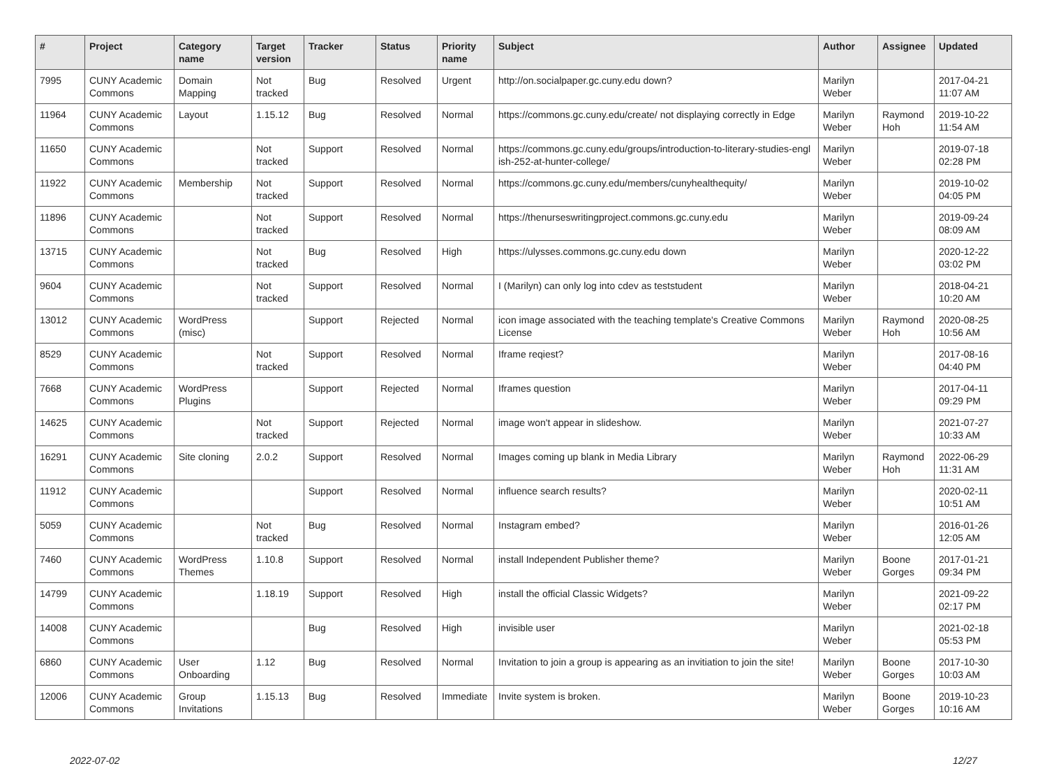| # | Project | Category name | Target version | Tracker | Status | Priority name | Subject | Author | Assignee | Updated |
| --- | --- | --- | --- | --- | --- | --- | --- | --- | --- | --- |
| 7995 | CUNY Academic Commons | Domain Mapping | Not tracked | Bug | Resolved | Urgent | http://on.socialpaper.gc.cuny.edu down? | Marilyn Weber | | 2017-04-21 11:07 AM |
| 11964 | CUNY Academic Commons | Layout | 1.15.12 | Bug | Resolved | Normal | https://commons.gc.cuny.edu/create/ not displaying correctly in Edge | Marilyn Weber | Raymond Hoh | 2019-10-22 11:54 AM |
| 11650 | CUNY Academic Commons | | Not tracked | Support | Resolved | Normal | https://commons.gc.cuny.edu/groups/introduction-to-literary-studies-engl ish-252-at-hunter-college/ | Marilyn Weber | | 2019-07-18 02:28 PM |
| 11922 | CUNY Academic Commons | Membership | Not tracked | Support | Resolved | Normal | https://commons.gc.cuny.edu/members/cunyhealthequity/ | Marilyn Weber | | 2019-10-02 04:05 PM |
| 11896 | CUNY Academic Commons | | Not tracked | Support | Resolved | Normal | https://thenurseswritingproject.commons.gc.cuny.edu | Marilyn Weber | | 2019-09-24 08:09 AM |
| 13715 | CUNY Academic Commons | | Not tracked | Bug | Resolved | High | https://ulysses.commons.gc.cuny.edu down | Marilyn Weber | | 2020-12-22 03:02 PM |
| 9604 | CUNY Academic Commons | | Not tracked | Support | Resolved | Normal | I (Marilyn) can only log into cdev as teststudent | Marilyn Weber | | 2018-04-21 10:20 AM |
| 13012 | CUNY Academic Commons | WordPress (misc) | | Support | Rejected | Normal | icon image associated with the teaching template's Creative Commons License | Marilyn Weber | Raymond Hoh | 2020-08-25 10:56 AM |
| 8529 | CUNY Academic Commons | | Not tracked | Support | Resolved | Normal | Iframe reqiest? | Marilyn Weber | | 2017-08-16 04:40 PM |
| 7668 | CUNY Academic Commons | WordPress Plugins | | Support | Rejected | Normal | Iframes question | Marilyn Weber | | 2017-04-11 09:29 PM |
| 14625 | CUNY Academic Commons | | Not tracked | Support | Rejected | Normal | image won't appear in slideshow. | Marilyn Weber | | 2021-07-27 10:33 AM |
| 16291 | CUNY Academic Commons | Site cloning | 2.0.2 | Support | Resolved | Normal | Images coming up blank in Media Library | Marilyn Weber | Raymond Hoh | 2022-06-29 11:31 AM |
| 11912 | CUNY Academic Commons | | | Support | Resolved | Normal | influence search results? | Marilyn Weber | | 2020-02-11 10:51 AM |
| 5059 | CUNY Academic Commons | | Not tracked | Bug | Resolved | Normal | Instagram embed? | Marilyn Weber | | 2016-01-26 12:05 AM |
| 7460 | CUNY Academic Commons | WordPress Themes | 1.10.8 | Support | Resolved | Normal | install Independent Publisher theme? | Marilyn Weber | Boone Gorges | 2017-01-21 09:34 PM |
| 14799 | CUNY Academic Commons | | 1.18.19 | Support | Resolved | High | install the official Classic Widgets? | Marilyn Weber | | 2021-09-22 02:17 PM |
| 14008 | CUNY Academic Commons | | | Bug | Resolved | High | invisible user | Marilyn Weber | | 2021-02-18 05:53 PM |
| 6860 | CUNY Academic Commons | User Onboarding | 1.12 | Bug | Resolved | Normal | Invitation to join a group is appearing as an invitiation to join the site! | Marilyn Weber | Boone Gorges | 2017-10-30 10:03 AM |
| 12006 | CUNY Academic Commons | Group Invitations | 1.15.13 | Bug | Resolved | Immediate | Invite system is broken. | Marilyn Weber | Boone Gorges | 2019-10-23 10:16 AM |
2022-07-02 12/27